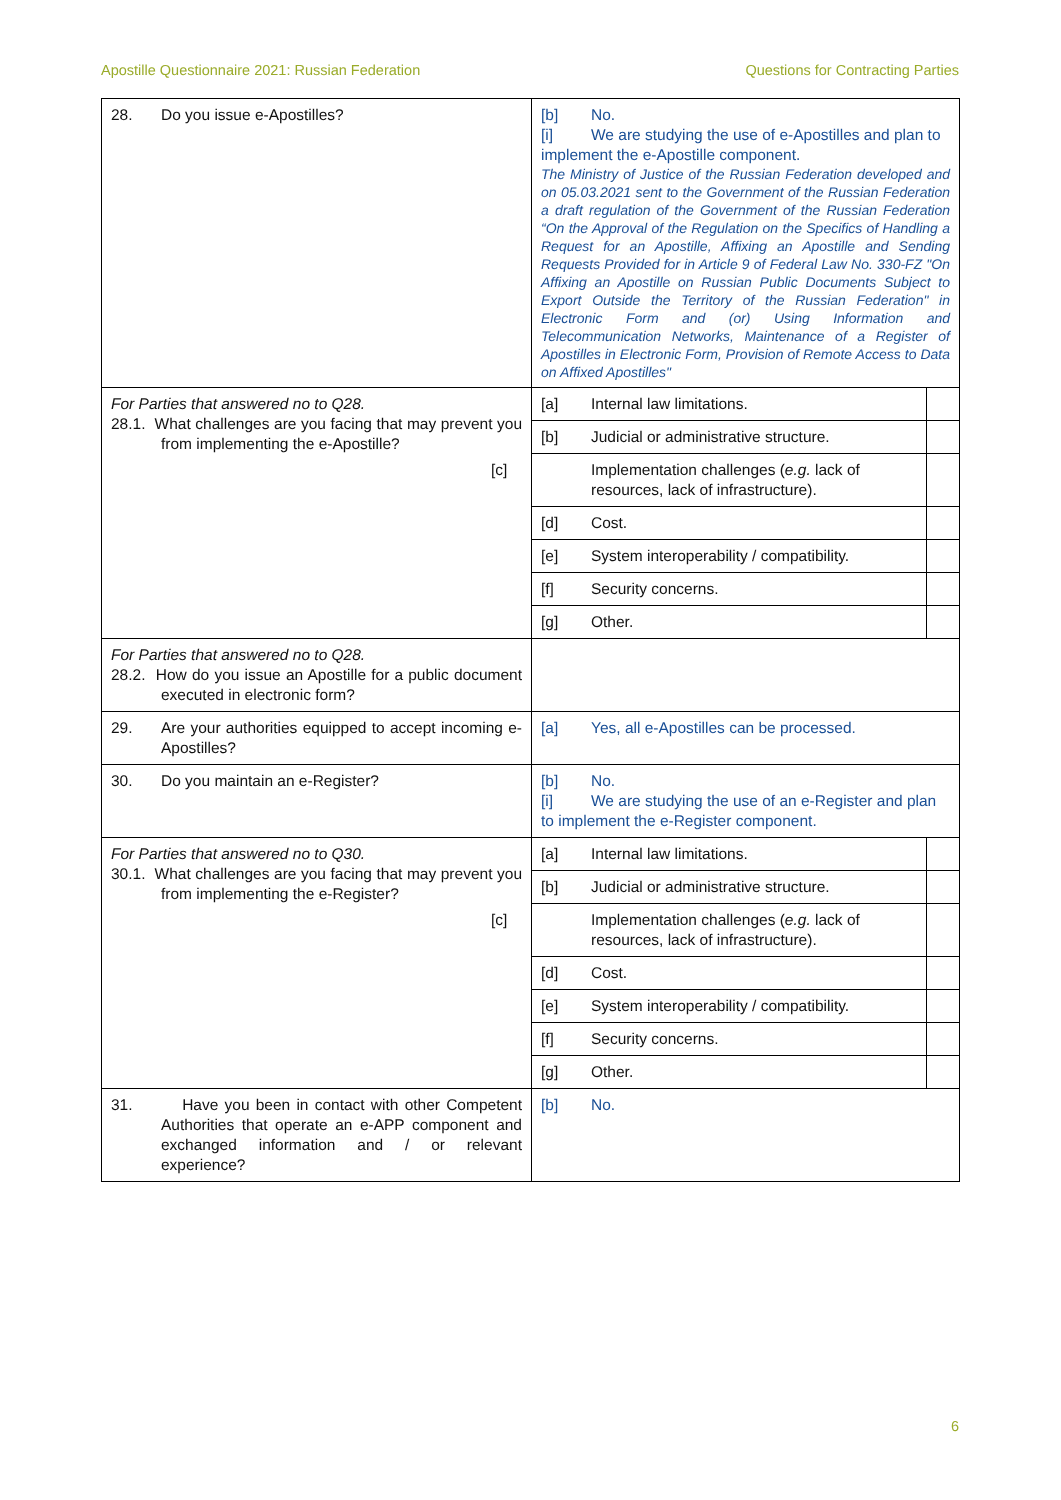Apostille Questionnaire 2021: Russian Federation Questions for Contracting Parties
| 28. Do you issue e-Apostilles? | [b] No. [i] We are studying the use of e-Apostilles and plan to implement the e-Apostille component. The Ministry of Justice of the Russian Federation developed and on 05.03.2021 sent to the Government of the Russian Federation a draft regulation of the Government of the Russian Federation “On the Approval of the Regulation on the Specifics of Handling a Request for an Apostille, Affixing an Apostille and Sending Requests Provided for in Article 9 of Federal Law No. 330-FZ "On Affixing an Apostille on Russian Public Documents Subject to Export Outside the Territory of the Russian Federation" in Electronic Form and (or) Using Information and Telecommunication Networks, Maintenance of a Register of Apostilles in Electronic Form, Provision of Remote Access to Data on Affixed Apostilles" | |
| For Parties that answered no to Q28. 28.1. What challenges are you facing that may prevent you from implementing the e-Apostille? | [a] Internal law limitations. | |
| | [b] Judicial or administrative structure. | |
| | [c] Implementation challenges ( e.g. lack of resources, lack of infrastructure). | |
| | [d] Cost. | |
| | [e] System interoperability / compatibility. | |
| | [f] Security concerns. | |
| | [g] Other. | |
| For Parties that answered no to Q28. 28.2. How do you issue an Apostille for a public document executed in electronic form? | | |
| 29. Are your authorities equipped to accept incoming e-Apostilles? | [a] Yes, all e-Apostilles can be processed. | |
| 30. Do you maintain an e-Register? | [b] No. [i] We are studying the use of an e-Register and plan to implement the e-Register component. | |
| For Parties that answered no to Q30. 30.1. What challenges are you facing that may prevent you from implementing the e-Register? | [a] Internal law limitations. | |
| | [b] Judicial or administrative structure. | |
| | [c] Implementation challenges ( e.g. lack of resources, lack of infrastructure). | |
| | [d] Cost. | |
| | [e] System interoperability / compatibility. | |
| | [f] Security concerns. | |
| | [g] Other. | |
| 31. Have you been in contact with other Competent Authorities that operate an e-APP component and exchanged information and / or relevant experience? | [b] No. | |
6